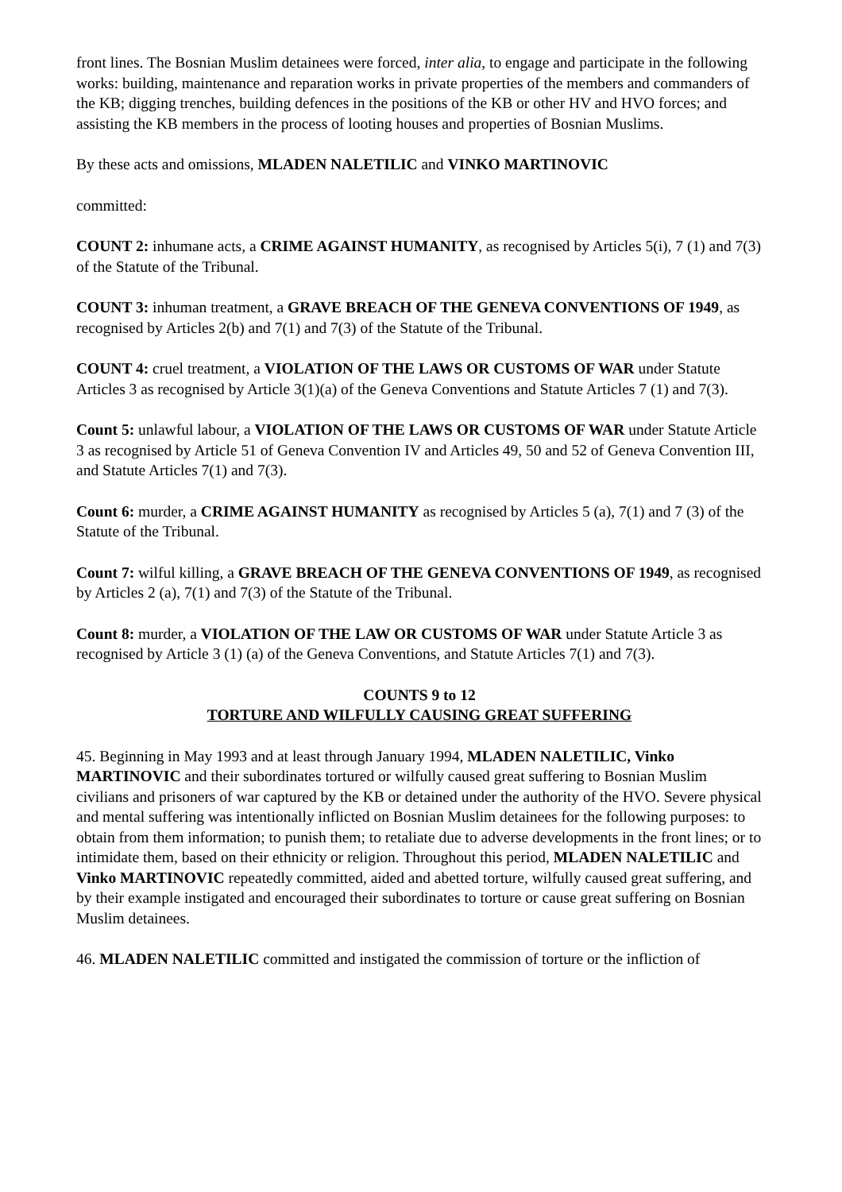front lines. The Bosnian Muslim detainees were forced, inter alia, to engage and participate in the following works: building, maintenance and reparation works in private properties of the members and commanders of the KB; digging trenches, building defences in the positions of the KB or other HV and HVO forces; and assisting the KB members in the process of looting houses and properties of Bosnian Muslims.
By these acts and omissions, MLADEN NALETILIC and VINKO MARTINOVIC
committed:
COUNT 2: inhumane acts, a CRIME AGAINST HUMANITY, as recognised by Articles 5(i), 7 (1) and 7(3) of the Statute of the Tribunal.
COUNT 3: inhuman treatment, a GRAVE BREACH OF THE GENEVA CONVENTIONS OF 1949, as recognised by Articles 2(b) and 7(1) and 7(3) of the Statute of the Tribunal.
COUNT 4: cruel treatment, a VIOLATION OF THE LAWS OR CUSTOMS OF WAR under Statute Articles 3 as recognised by Article 3(1)(a) of the Geneva Conventions and Statute Articles 7 (1) and 7(3).
Count 5: unlawful labour, a VIOLATION OF THE LAWS OR CUSTOMS OF WAR under Statute Article 3 as recognised by Article 51 of Geneva Convention IV and Articles 49, 50 and 52 of Geneva Convention III, and Statute Articles 7(1) and 7(3).
Count 6: murder, a CRIME AGAINST HUMANITY as recognised by Articles 5 (a), 7(1) and 7 (3) of the Statute of the Tribunal.
Count 7: wilful killing, a GRAVE BREACH OF THE GENEVA CONVENTIONS OF 1949, as recognised by Articles 2 (a), 7(1) and 7(3) of the Statute of the Tribunal.
Count 8: murder, a VIOLATION OF THE LAW OR CUSTOMS OF WAR under Statute Article 3 as recognised by Article 3 (1) (a) of the Geneva Conventions, and Statute Articles 7(1) and 7(3).
COUNTS 9 to 12
TORTURE AND WILFULLY CAUSING GREAT SUFFERING
45. Beginning in May 1993 and at least through January 1994, MLADEN NALETILIC, Vinko MARTINOVIC and their subordinates tortured or wilfully caused great suffering to Bosnian Muslim civilians and prisoners of war captured by the KB or detained under the authority of the HVO. Severe physical and mental suffering was intentionally inflicted on Bosnian Muslim detainees for the following purposes: to obtain from them information; to punish them; to retaliate due to adverse developments in the front lines; or to intimidate them, based on their ethnicity or religion. Throughout this period, MLADEN NALETILIC and Vinko MARTINOVIC repeatedly committed, aided and abetted torture, wilfully caused great suffering, and by their example instigated and encouraged their subordinates to torture or cause great suffering on Bosnian Muslim detainees.
46. MLADEN NALETILIC committed and instigated the commission of torture or the infliction of